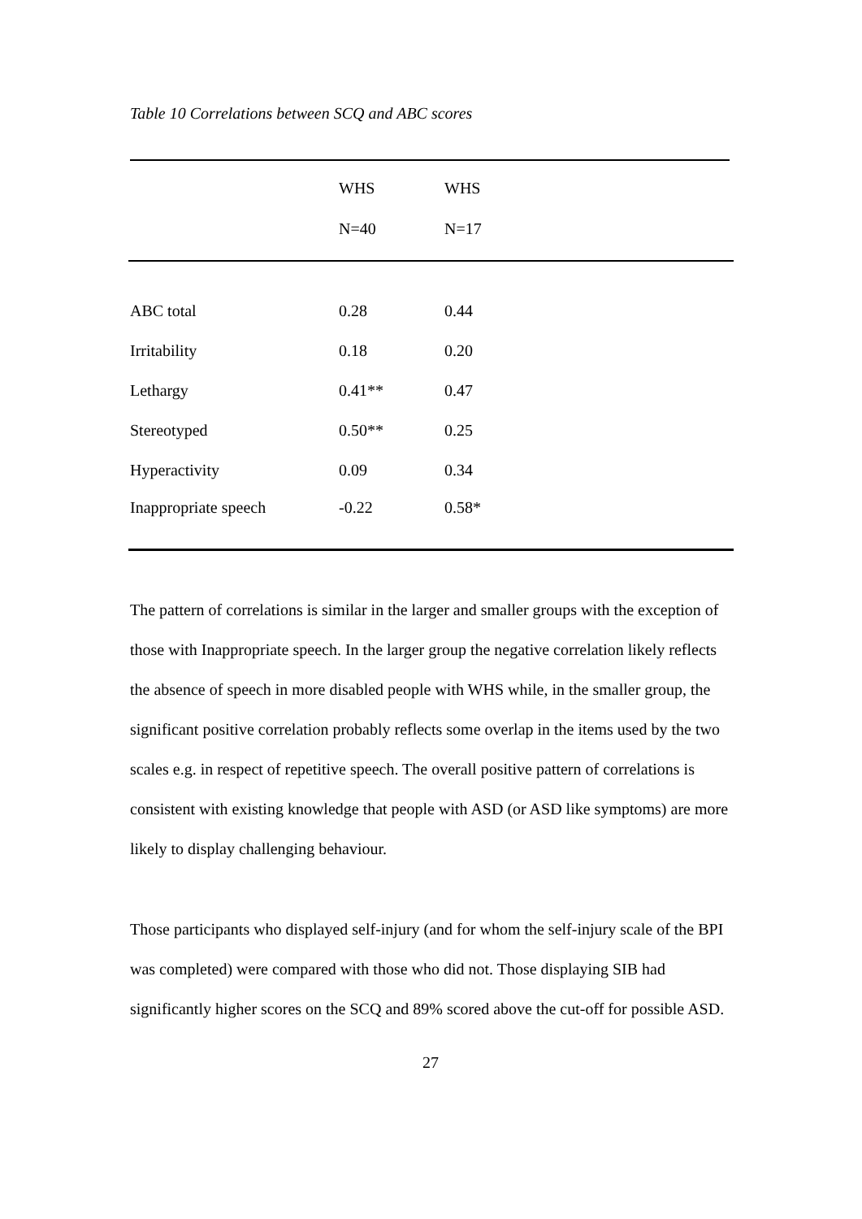Table 10 Correlations between SCQ and ABC scores
| | WHS | WHS |
| --- | --- | --- |
| | N=40 | N=17 |
| ABC total | 0.28 | 0.44 |
| Irritability | 0.18 | 0.20 |
| Lethargy | 0.41** | 0.47 |
| Stereotyped | 0.50** | 0.25 |
| Hyperactivity | 0.09 | 0.34 |
| Inappropriate speech | -0.22 | 0.58* |
The pattern of correlations is similar in the larger and smaller groups with the exception of those with Inappropriate speech. In the larger group the negative correlation likely reflects the absence of speech in more disabled people with WHS while, in the smaller group, the significant positive correlation probably reflects some overlap in the items used by the two scales e.g. in respect of repetitive speech. The overall positive pattern of correlations is consistent with existing knowledge that people with ASD (or ASD like symptoms) are more likely to display challenging behaviour.
Those participants who displayed self-injury (and for whom the self-injury scale of the BPI was completed) were compared with those who did not. Those displaying SIB had significantly higher scores on the SCQ and 89% scored above the cut-off for possible ASD.
27